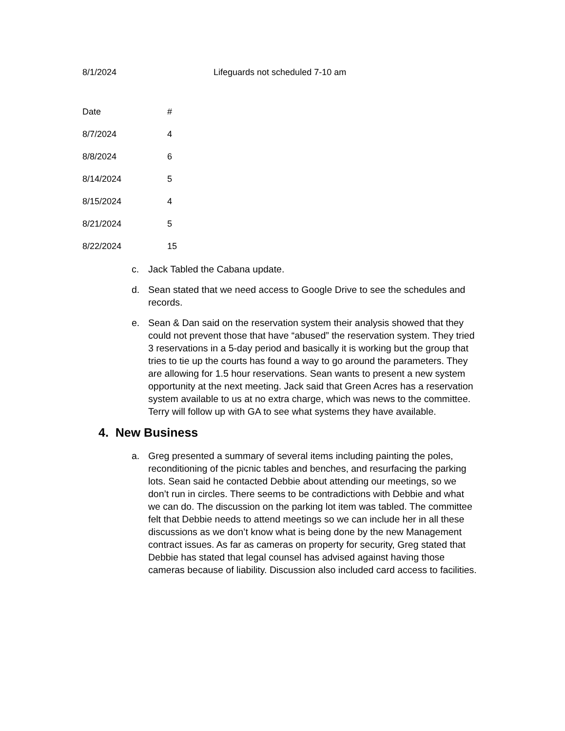8/1/2024 Lifeguards not scheduled 7-10 am
| Date | # |
| --- | --- |
| 8/7/2024 | 4 |
| 8/8/2024 | 6 |
| 8/14/2024 | 5 |
| 8/15/2024 | 4 |
| 8/21/2024 | 5 |
| 8/22/2024 | 15 |
c. Jack Tabled the Cabana update.
d. Sean stated that we need access to Google Drive to see the schedules and records.
e. Sean & Dan said on the reservation system their analysis showed that they could not prevent those that have “abused” the reservation system. They tried 3 reservations in a 5-day period and basically it is working but the group that tries to tie up the courts has found a way to go around the parameters. They are allowing for 1.5 hour reservations. Sean wants to present a new system opportunity at the next meeting. Jack said that Green Acres has a reservation system available to us at no extra charge, which was news to the committee. Terry will follow up with GA to see what systems they have available.
4. New Business
a. Greg presented a summary of several items including painting the poles, reconditioning of the picnic tables and benches, and resurfacing the parking lots. Sean said he contacted Debbie about attending our meetings, so we don’t run in circles. There seems to be contradictions with Debbie and what we can do. The discussion on the parking lot item was tabled. The committee felt that Debbie needs to attend meetings so we can include her in all these discussions as we don’t know what is being done by the new Management contract issues. As far as cameras on property for security, Greg stated that Debbie has stated that legal counsel has advised against having those cameras because of liability. Discussion also included card access to facilities.